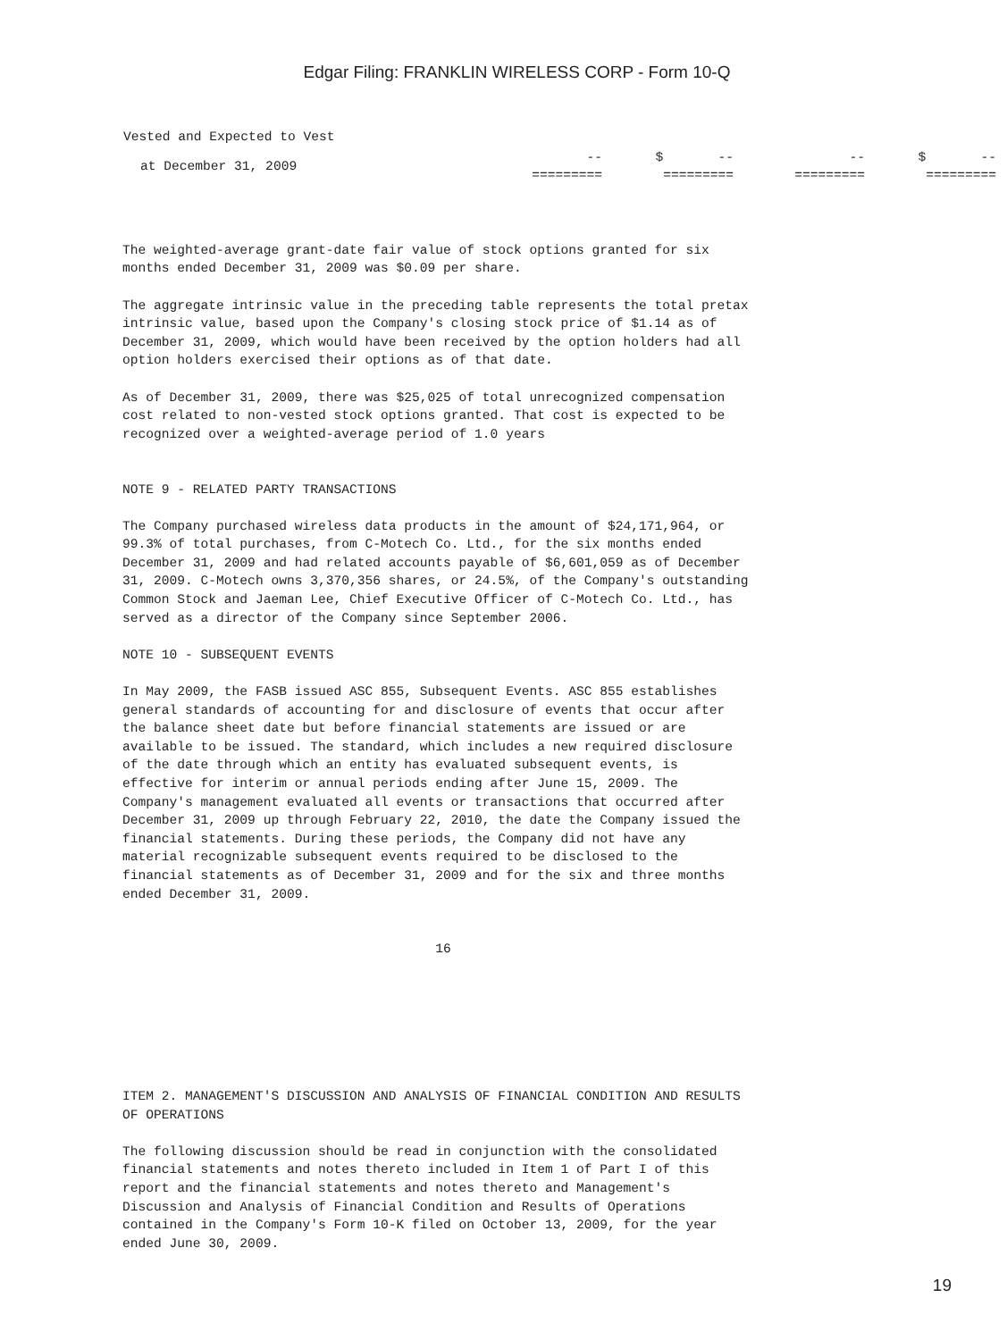Edgar Filing: FRANKLIN WIRELESS CORP - Form 10-Q
| Vested and Expected to Vest | | | | |
| at December 31, 2009 | -- ========= | $ -- ========= | -- ========= | $ -- ========= |
The weighted-average grant-date fair value of stock options granted for six
months ended December 31, 2009 was $0.09 per share.

The aggregate intrinsic value in the preceding table represents the total pretax
intrinsic value, based upon the Company's closing stock price of $1.14 as of
December 31, 2009, which would have been received by the option holders had all
option holders exercised their options as of that date.

As of December 31, 2009, there was $25,025 of total unrecognized compensation
cost related to non-vested stock options granted. That cost is expected to be
recognized over a weighted-average period of 1.0 years


NOTE 9 - RELATED PARTY TRANSACTIONS

The Company purchased wireless data products in the amount of $24,171,964, or
99.3% of total purchases, from C-Motech Co. Ltd., for the six months ended
December 31, 2009 and had related accounts payable of $6,601,059 as of December
31, 2009. C-Motech owns 3,370,356 shares, or 24.5%, of the Company's outstanding
Common Stock and Jaeman Lee, Chief Executive Officer of C-Motech Co. Ltd., has
served as a director of the Company since September 2006.

NOTE 10 - SUBSEQUENT EVENTS

In May 2009, the FASB issued ASC 855, Subsequent Events. ASC 855 establishes
general standards of accounting for and disclosure of events that occur after
the balance sheet date but before financial statements are issued or are
available to be issued. The standard, which includes a new required disclosure
of the date through which an entity has evaluated subsequent events, is
effective for interim or annual periods ending after June 15, 2009. The
Company's management evaluated all events or transactions that occurred after
December 31, 2009 up through February 22, 2010, the date the Company issued the
financial statements. During these periods, the Company did not have any
material recognizable subsequent events required to be disclosed to the
financial statements as of December 31, 2009 and for the six and three months
ended December 31, 2009.


                                        16







ITEM 2. MANAGEMENT'S DISCUSSION AND ANALYSIS OF FINANCIAL CONDITION AND RESULTS
OF OPERATIONS

The following discussion should be read in conjunction with the consolidated
financial statements and notes thereto included in Item 1 of Part I of this
report and the financial statements and notes thereto and Management's
Discussion and Analysis of Financial Condition and Results of Operations
contained in the Company's Form 10-K filed on October 13, 2009, for the year
ended June 30, 2009.
19